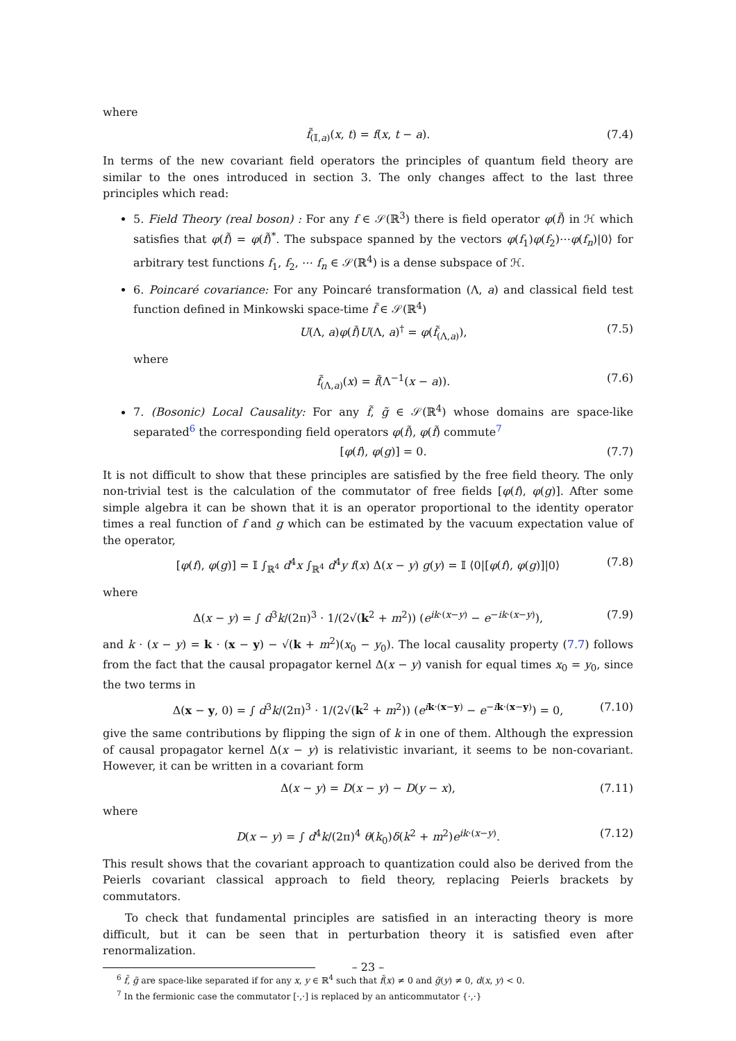where
f̃<sub>(𝕀,a)</sub>(x, t) = f(x, t − a). (7.4)
In terms of the new covariant field operators the principles of quantum field theory are similar to the ones introduced in section 3. The only changes affect to the last three principles which read:
5. Field Theory (real boson) : For any f ∈ 𝒮(ℝ<sup>3</sup>) there is field operator φ(f̃) in ℋ which satisfies that φ(f̃) = φ(f̃)<sup>*</sup>. The subspace spanned by the vectors φ(f<sub>1</sub>)φ(f<sub>2</sub>)⋯φ(f<sub>n</sub>)|0⟩ for arbitrary test functions f<sub>1</sub>, f<sub>2</sub>, ⋯ f<sub>n</sub> ∈ 𝒮(ℝ<sup>4</sup>) is a dense subspace of ℋ.
6. Poincaré covariance: For any Poincaré transformation (Λ, a) and classical field test function defined in Minkowski space-time f̃ ∈ 𝒮(ℝ<sup>4</sup>)
U(Λ, a)φ(f̃)U(Λ, a)<sup>†</sup> = φ(f̃<sub>(Λ,a)</sub>), (7.5)
where
f̃<sub>(Λ,a)</sub>(x) = f̃(Λ<sup>−1</sup>(x − a)). (7.6)
7. (Bosonic) Local Causality: For any f̃, g̃ ∈ 𝒮(ℝ<sup>4</sup>) whose domains are space-like separated<sup>6</sup> the corresponding field operators φ(f̃), φ(f̃) commute<sup>7</sup>
[φ(f), φ(g)] = 0. (7.7)
It is not difficult to show that these principles are satisfied by the free field theory. The only non-trivial test is the calculation of the commutator of free fields [φ(f), φ(g)]. After some simple algebra it can be shown that it is an operator proportional to the identity operator times a real function of f and g which can be estimated by the vacuum expectation value of the operator,
[φ(f), φ(g)] = 𝕀 ∫<sub>ℝ<sup>4</sup></sub> d<sup>4</sup>x ∫<sub>ℝ<sup>4</sup></sub> d<sup>4</sup>y f(x) Δ(x − y) g(y) = 𝕀 ⟨0|[φ(f), φ(g)]|0⟩ (7.8)
where
Δ(x − y) = ∫ d<sup>3</sup>k/(2π)<sup>3</sup> · 1/(2√(k<sup>2</sup> + m<sup>2</sup>)) (e<sup>ik·(x−y)</sup> − e<sup>−ik·(x−y)</sup>), (7.9)
and k · (x − y) = k · (x − y) − √(k + m<sup>2</sup>)(x<sub>0</sub> − y<sub>0</sub>). The local causality property (7.7) follows from the fact that the causal propagator kernel Δ(x − y) vanish for equal times x<sub>0</sub> = y<sub>0</sub>, since the two terms in
Δ(x − y, 0) = ∫ d<sup>3</sup>k/(2π)<sup>3</sup> · 1/(2√(k<sup>2</sup> + m<sup>2</sup>)) (e<sup>ik·(x−y)</sup> − e<sup>−ik·(x−y)</sup>) = 0, (7.10)
give the same contributions by flipping the sign of k in one of them. Although the expression of causal propagator kernel Δ(x − y) is relativistic invariant, it seems to be non-covariant. However, it can be written in a covariant form
Δ(x − y) = D(x − y) − D(y − x), (7.11)
where
D(x − y) = ∫ d<sup>4</sup>k/(2π)<sup>4</sup> θ(k<sub>0</sub>)δ(k<sup>2</sup> + m<sup>2</sup>)e<sup>ik·(x−y)</sup>. (7.12)
This result shows that the covariant approach to quantization could also be derived from the Peierls covariant classical approach to field theory, replacing Peierls brackets by commutators.
To check that fundamental principles are satisfied in an interacting theory is more difficult, but it can be seen that in perturbation theory it is satisfied even after renormalization.
<sup>6</sup> f̃, g̃ are space-like separated if for any x, y ∈ ℝ<sup>4</sup> such that f̃(x) ≠ 0 and g̃(y) ≠ 0, d(x, y) < 0.
<sup>7</sup> In the fermionic case the commutator [·,·] is replaced by an anticommutator {·,·}
– 23 –